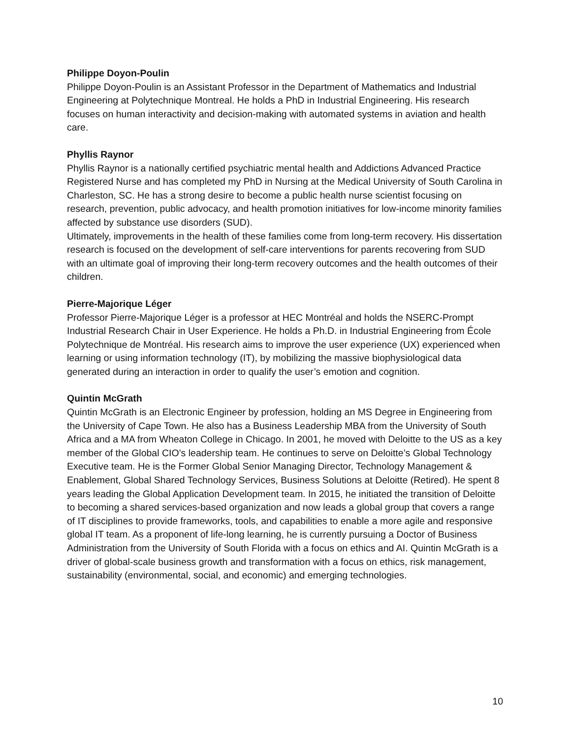Philippe Doyon-Poulin
Philippe Doyon-Poulin is an Assistant Professor in the Department of Mathematics and Industrial Engineering at Polytechnique Montreal. He holds a PhD in Industrial Engineering. His research focuses on human interactivity and decision-making with automated systems in aviation and health care.
Phyllis Raynor
Phyllis Raynor is a nationally certified psychiatric mental health and Addictions Advanced Practice Registered Nurse and has completed my PhD in Nursing at the Medical University of South Carolina in Charleston, SC. He has a strong desire to become a public health nurse scientist focusing on research, prevention, public advocacy, and health promotion initiatives for low-income minority families affected by substance use disorders (SUD).
Ultimately, improvements in the health of these families come from long-term recovery. His dissertation research is focused on the development of self-care interventions for parents recovering from SUD with an ultimate goal of improving their long-term recovery outcomes and the health outcomes of their children.
Pierre-Majorique Léger
Professor Pierre-Majorique Léger is a professor at HEC Montréal and holds the NSERC-Prompt Industrial Research Chair in User Experience. He holds a Ph.D. in Industrial Engineering from École Polytechnique de Montréal. His research aims to improve the user experience (UX) experienced when learning or using information technology (IT), by mobilizing the massive biophysiological data generated during an interaction in order to qualify the user’s emotion and cognition.
Quintin McGrath
Quintin McGrath is an Electronic Engineer by profession, holding an MS Degree in Engineering from the University of Cape Town. He also has a Business Leadership MBA from the University of South Africa and a MA from Wheaton College in Chicago. In 2001, he moved with Deloitte to the US as a key member of the Global CIO’s leadership team. He continues to serve on Deloitte’s Global Technology Executive team. He is the Former Global Senior Managing Director, Technology Management & Enablement, Global Shared Technology Services, Business Solutions at Deloitte (Retired). He spent 8 years leading the Global Application Development team. In 2015, he initiated the transition of Deloitte to becoming a shared services-based organization and now leads a global group that covers a range of IT disciplines to provide frameworks, tools, and capabilities to enable a more agile and responsive global IT team. As a proponent of life-long learning, he is currently pursuing a Doctor of Business Administration from the University of South Florida with a focus on ethics and AI. Quintin McGrath is a driver of global-scale business growth and transformation with a focus on ethics, risk management, sustainability (environmental, social, and economic) and emerging technologies.
10